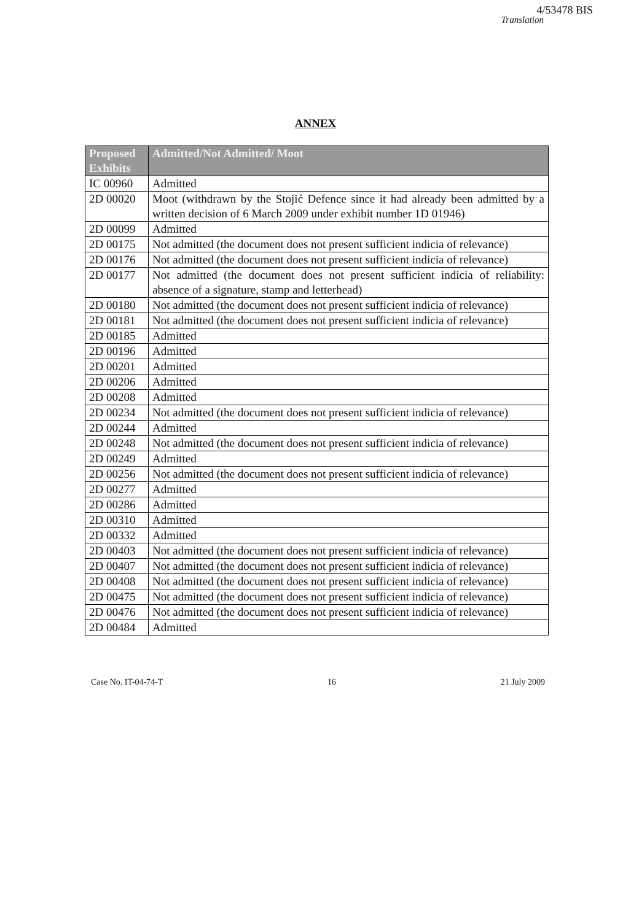4/53478 BIS
Translation
ANNEX
| Proposed Exhibits | Admitted/Not Admitted/ Moot |
| --- | --- |
| IC 00960 | Admitted |
| 2D 00020 | Moot (withdrawn by the Stojić Defence since it had already been admitted by a written decision of 6 March 2009 under exhibit number 1D 01946) |
| 2D 00099 | Admitted |
| 2D 00175 | Not admitted (the document does not present sufficient indicia of relevance) |
| 2D 00176 | Not admitted (the document does not present sufficient indicia of relevance) |
| 2D 00177 | Not admitted (the document does not present sufficient indicia of reliability: absence of a signature, stamp and letterhead) |
| 2D 00180 | Not admitted (the document does not present sufficient indicia of relevance) |
| 2D 00181 | Not admitted (the document does not present sufficient indicia of relevance) |
| 2D 00185 | Admitted |
| 2D 00196 | Admitted |
| 2D 00201 | Admitted |
| 2D 00206 | Admitted |
| 2D 00208 | Admitted |
| 2D 00234 | Not admitted (the document does not present sufficient indicia of relevance) |
| 2D 00244 | Admitted |
| 2D 00248 | Not admitted (the document does not present sufficient indicia of relevance) |
| 2D 00249 | Admitted |
| 2D 00256 | Not admitted (the document does not present sufficient indicia of relevance) |
| 2D 00277 | Admitted |
| 2D 00286 | Admitted |
| 2D 00310 | Admitted |
| 2D 00332 | Admitted |
| 2D 00403 | Not admitted (the document does not present sufficient indicia of relevance) |
| 2D 00407 | Not admitted (the document does not present sufficient indicia of relevance) |
| 2D 00408 | Not admitted (the document does not present sufficient indicia of relevance) |
| 2D 00475 | Not admitted (the document does not present sufficient indicia of relevance) |
| 2D 00476 | Not admitted (the document does not present sufficient indicia of relevance) |
| 2D 00484 | Admitted |
Case No. IT-04-74-T 16 21 July 2009